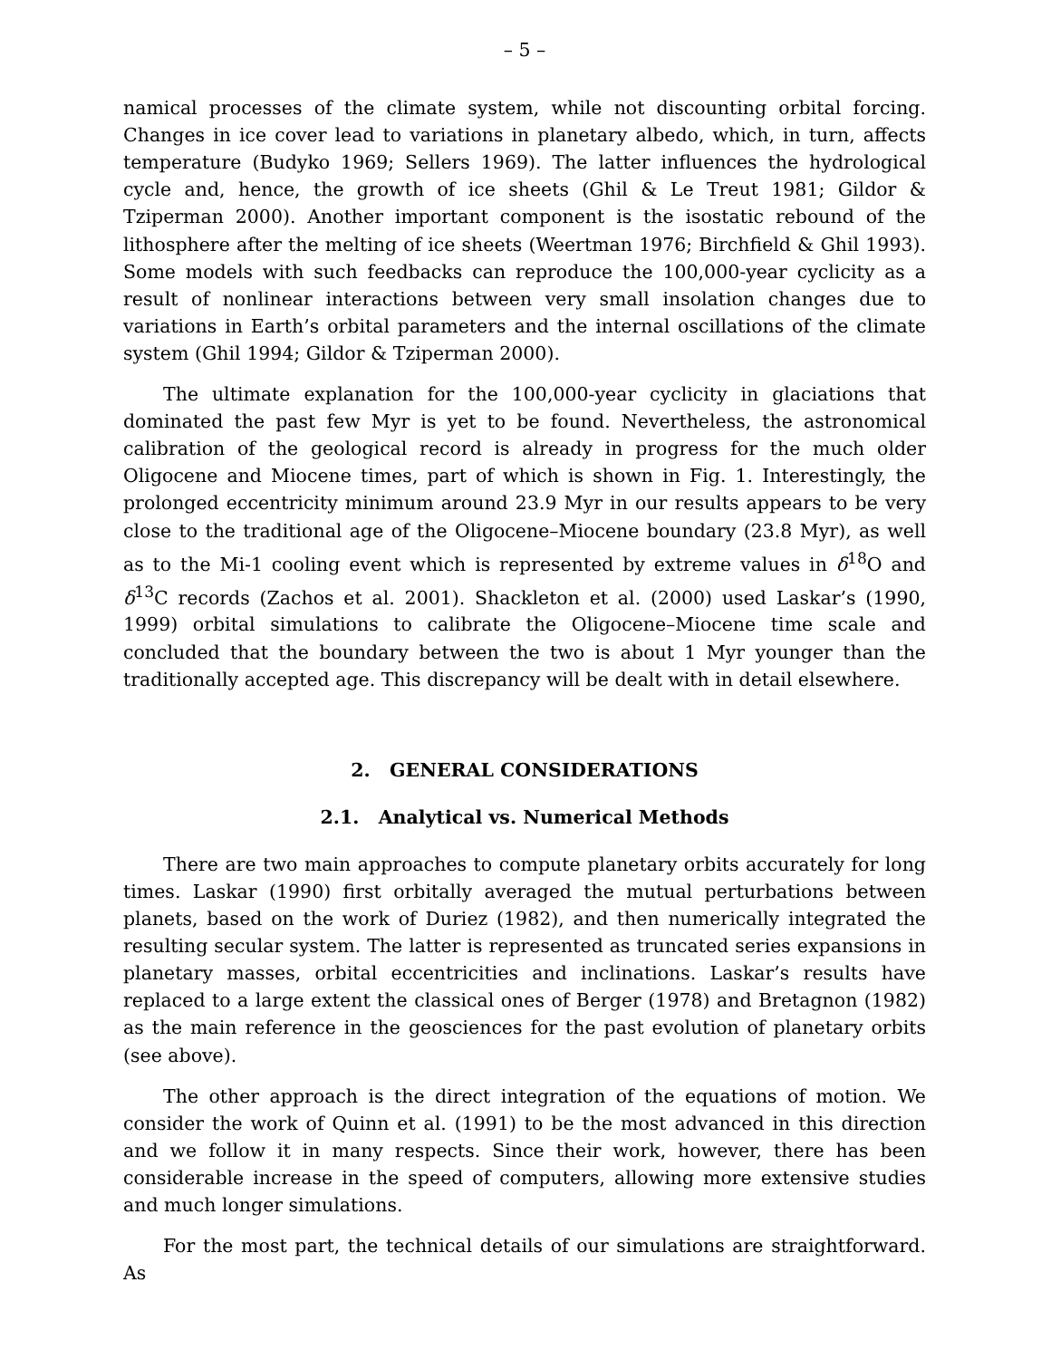– 5 –
namical processes of the climate system, while not discounting orbital forcing. Changes in ice cover lead to variations in planetary albedo, which, in turn, affects temperature (Budyko 1969; Sellers 1969). The latter influences the hydrological cycle and, hence, the growth of ice sheets (Ghil & Le Treut 1981; Gildor & Tziperman 2000). Another important component is the isostatic rebound of the lithosphere after the melting of ice sheets (Weertman 1976; Birchfield & Ghil 1993). Some models with such feedbacks can reproduce the 100,000-year cyclicity as a result of nonlinear interactions between very small insolation changes due to variations in Earth’s orbital parameters and the internal oscillations of the climate system (Ghil 1994; Gildor & Tziperman 2000).
The ultimate explanation for the 100,000-year cyclicity in glaciations that dominated the past few Myr is yet to be found. Nevertheless, the astronomical calibration of the geological record is already in progress for the much older Oligocene and Miocene times, part of which is shown in Fig. 1. Interestingly, the prolonged eccentricity minimum around 23.9 Myr in our results appears to be very close to the traditional age of the Oligocene–Miocene boundary (23.8 Myr), as well as to the Mi-1 cooling event which is represented by extreme values in δ<sup>18</sup>O and δ<sup>13</sup>C records (Zachos et al. 2001). Shackleton et al. (2000) used Laskar’s (1990, 1999) orbital simulations to calibrate the Oligocene–Miocene time scale and concluded that the boundary between the two is about 1 Myr younger than the traditionally accepted age. This discrepancy will be dealt with in detail elsewhere.
2. GENERAL CONSIDERATIONS
2.1. Analytical vs. Numerical Methods
There are two main approaches to compute planetary orbits accurately for long times. Laskar (1990) first orbitally averaged the mutual perturbations between planets, based on the work of Duriez (1982), and then numerically integrated the resulting secular system. The latter is represented as truncated series expansions in planetary masses, orbital eccentricities and inclinations. Laskar’s results have replaced to a large extent the classical ones of Berger (1978) and Bretagnon (1982) as the main reference in the geosciences for the past evolution of planetary orbits (see above).
The other approach is the direct integration of the equations of motion. We consider the work of Quinn et al. (1991) to be the most advanced in this direction and we follow it in many respects. Since their work, however, there has been considerable increase in the speed of computers, allowing more extensive studies and much longer simulations.
For the most part, the technical details of our simulations are straightforward. As